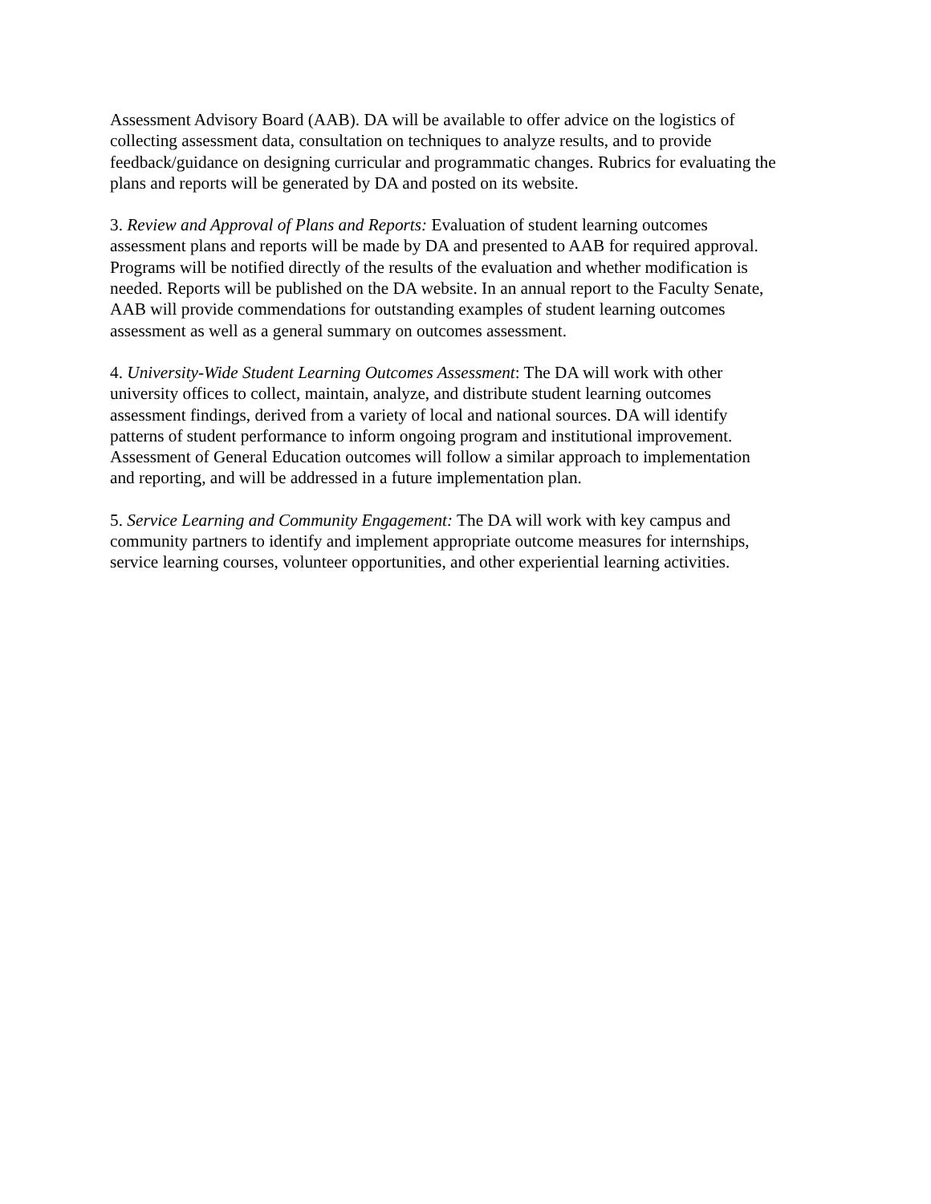Assessment Advisory Board (AAB). DA will be available to offer advice on the logistics of collecting assessment data, consultation on techniques to analyze results, and to provide feedback/guidance on designing curricular and programmatic changes. Rubrics for evaluating the plans and reports will be generated by DA and posted on its website.
3. Review and Approval of Plans and Reports: Evaluation of student learning outcomes assessment plans and reports will be made by DA and presented to AAB for required approval. Programs will be notified directly of the results of the evaluation and whether modification is needed. Reports will be published on the DA website. In an annual report to the Faculty Senate, AAB will provide commendations for outstanding examples of student learning outcomes assessment as well as a general summary on outcomes assessment.
4. University-Wide Student Learning Outcomes Assessment: The DA will work with other university offices to collect, maintain, analyze, and distribute student learning outcomes assessment findings, derived from a variety of local and national sources. DA will identify patterns of student performance to inform ongoing program and institutional improvement. Assessment of General Education outcomes will follow a similar approach to implementation and reporting, and will be addressed in a future implementation plan.
5. Service Learning and Community Engagement: The DA will work with key campus and community partners to identify and implement appropriate outcome measures for internships, service learning courses, volunteer opportunities, and other experiential learning activities.